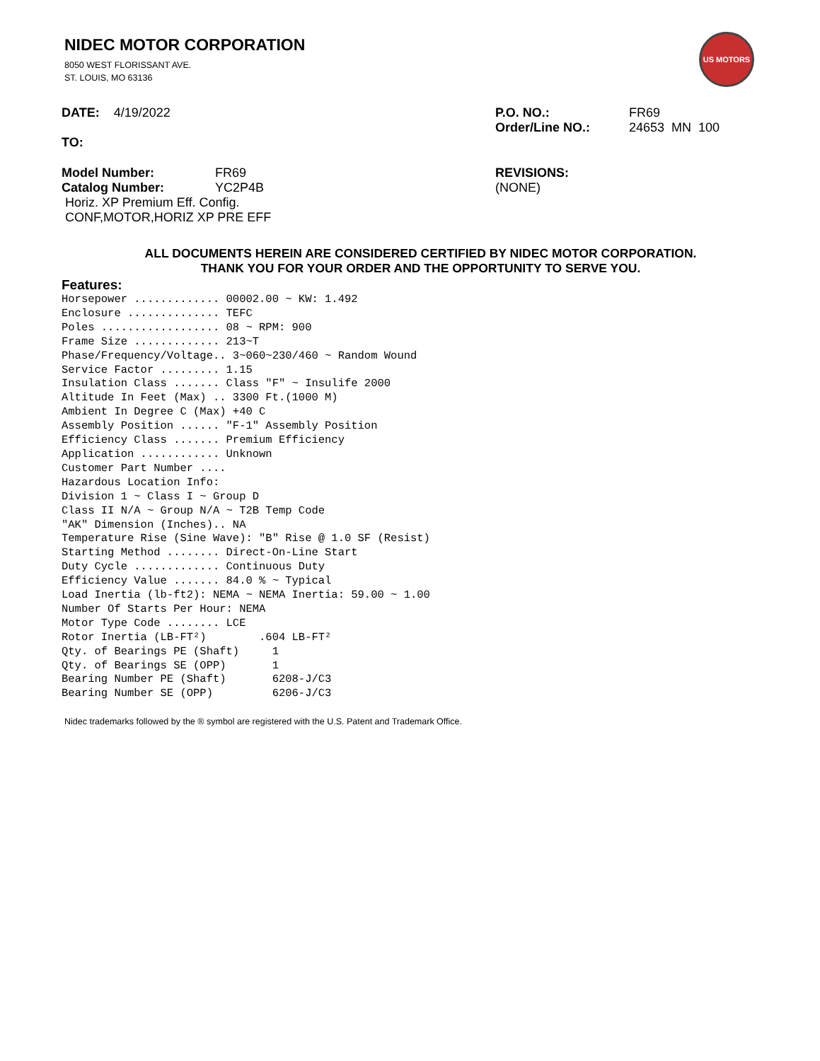US MOTORS
NIDEC MOTOR CORPORATION
8050 WEST FLORISSANT AVE.
ST. LOUIS, MO 63136
DATE: 4/19/2022 P.O. NO.: FR69
Order/Line NO.: 24653 MN 100
TO:
Model Number: FR69
Catalog Number: YC2P4B
Horiz. XP Premium Eff. Config.
CONF,MOTOR,HORIZ XP PRE EFF
REVISIONS:
(NONE)
ALL DOCUMENTS HEREIN ARE CONSIDERED CERTIFIED BY NIDEC MOTOR CORPORATION.
THANK YOU FOR YOUR ORDER AND THE OPPORTUNITY TO SERVE YOU.
Features:
Horsepower ............. 00002.00 ~ KW: 1.492
Enclosure .............. TEFC
Poles .................. 08 ~ RPM: 900
Frame Size ............. 213~T
Phase/Frequency/Voltage.. 3~060~230/460 ~ Random Wound
Service Factor ......... 1.15
Insulation Class ....... Class "F" ~ Insulife 2000
Altitude In Feet (Max) .. 3300 Ft.(1000 M)
Ambient In Degree C (Max) +40 C
Assembly Position ...... "F-1" Assembly Position
Efficiency Class ....... Premium Efficiency
Application ............ Unknown
Customer Part Number ....
Hazardous Location Info:
Division 1 ~ Class I ~ Group D
Class II N/A ~ Group N/A ~ T2B Temp Code
"AK" Dimension (Inches).. NA
Temperature Rise (Sine Wave): "B" Rise @ 1.0 SF (Resist)
Starting Method ........ Direct-On-Line Start
Duty Cycle ............. Continuous Duty
Efficiency Value ....... 84.0 % ~ Typical
Load Inertia (lb-ft2): NEMA ~ NEMA Inertia: 59.00 ~ 1.00
Number Of Starts Per Hour: NEMA
Motor Type Code ........ LCE
Rotor Inertia (LB-FT²)        .604 LB-FT²
Qty. of Bearings PE (Shaft)     1
Qty. of Bearings SE (OPP)       1
Bearing Number PE (Shaft)       6208-J/C3
Bearing Number SE (OPP)         6206-J/C3
Nidec trademarks followed by the ® symbol are registered with the U.S. Patent and Trademark Office.